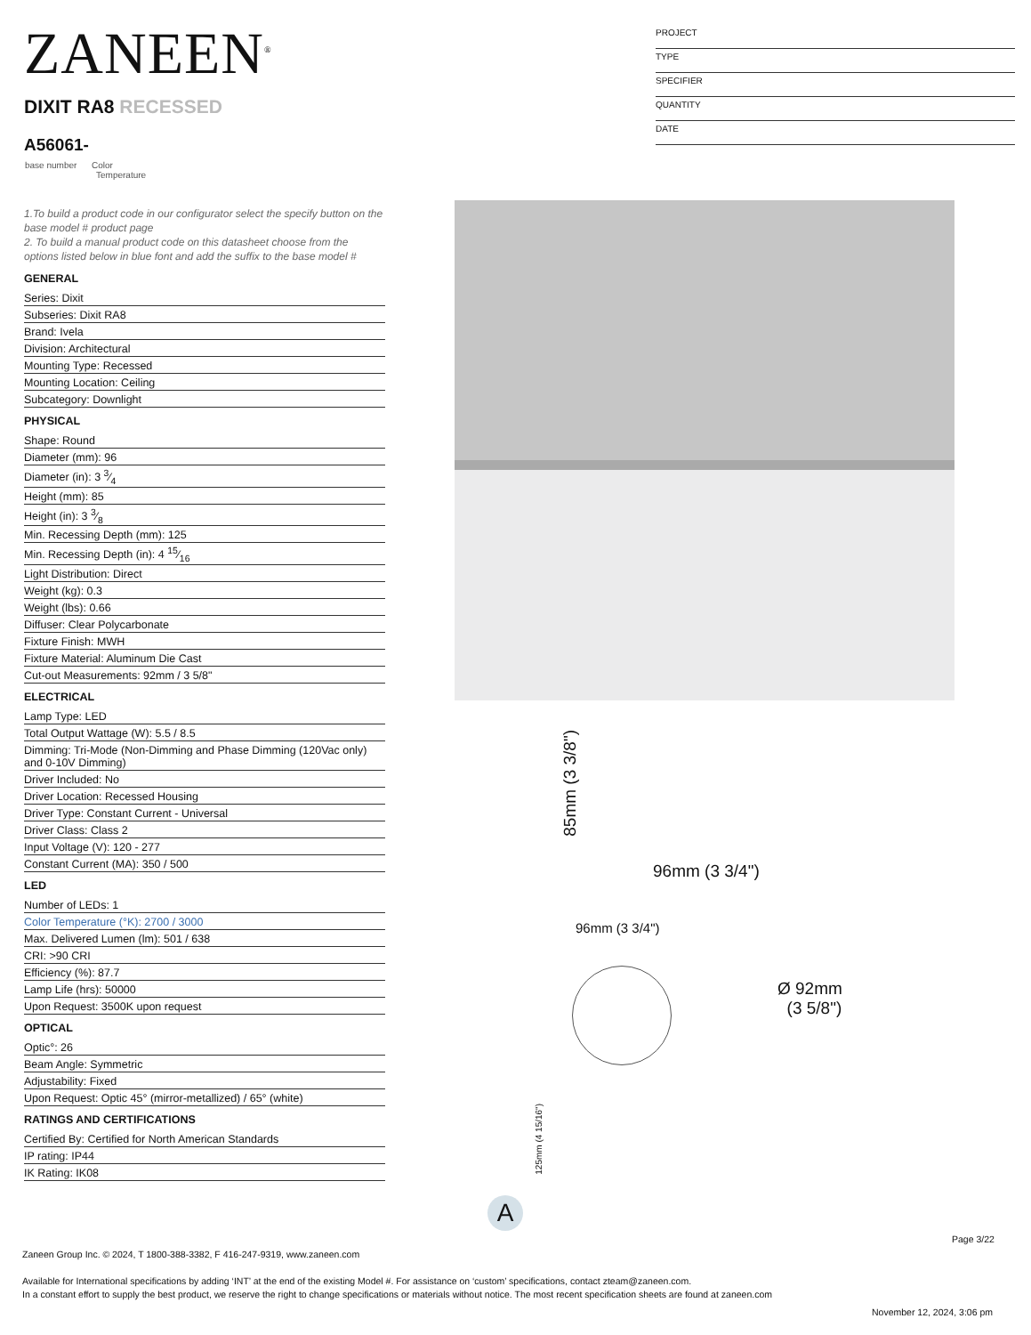ZANEEN<sup>®</sup>
PROJECT
TYPE
SPECIFIER
QUANTITY
DATE
DIXIT RA8 RECESSED
A56061-
base number Color
Temperature
1.To build a product code in our configurator select the specify button on the base model # product page
2. To build a manual product code on this datasheet choose from the options listed below in blue font and add the suffix to the base model #
GENERAL
Series: Dixit
Subseries: Dixit RA8
Brand: Ivela
Division: Architectural
Mounting Type: Recessed
Mounting Location: Ceiling
Subcategory: Downlight
PHYSICAL
Shape: Round
Diameter (mm): 96
Diameter (in): 3 3⁄4
Height (mm): 85
Height (in): 3 3⁄8
Min. Recessing Depth (mm): 125
Min. Recessing Depth (in): 4 15⁄16
Light Distribution: Direct
Weight (kg): 0.3
Weight (lbs): 0.66
Diffuser: Clear Polycarbonate
Fixture Finish: MWH
Fixture Material: Aluminum Die Cast
Cut-out Measurements: 92mm / 3 5/8"
ELECTRICAL
Lamp Type: LED
Total Output Wattage (W): 5.5 / 8.5
Dimming: Tri-Mode (Non-Dimming and Phase Dimming (120Vac only) and 0-10V Dimming)
Driver Included: No
Driver Location: Recessed Housing
Driver Type: Constant Current - Universal
Driver Class: Class 2
Input Voltage (V): 120 - 277
Constant Current (MA): 350 / 500
LED
Number of LEDs: 1
Color Temperature (°K): 2700 / 3000
Max. Delivered Lumen (lm): 501 / 638
CRI: >90 CRI
Efficiency (%): 87.7
Lamp Life (hrs): 50000
Upon Request: 3500K upon request
OPTICAL
Optic°: 26
Beam Angle: Symmetric
Adjustability: Fixed
Upon Request: Optic 45° (mirror-metallized) / 65° (white)
RATINGS AND CERTIFICATIONS
Certified By: Certified for North American Standards
IP rating: IP44
IK Rating: IK08
96mm (3 3/4")
85mm (3 3/8")
96mm (3 3/4")
Ø 92mm
(3 5/8")
125mm (4 15/16")
A
Page 3/22
Zaneen Group Inc. © 2024, T 1800-388-3382, F 416-247-9319, www.zaneen.com
Available for International specifications by adding ‘INT’ at the end of the existing Model #. For assistance on ‘custom’ specifications, contact zteam@zaneen.com.
In a constant effort to supply the best product, we reserve the right to change specifications or materials without notice. The most recent specification sheets are found at zaneen.com
November 12, 2024, 3:06 pm